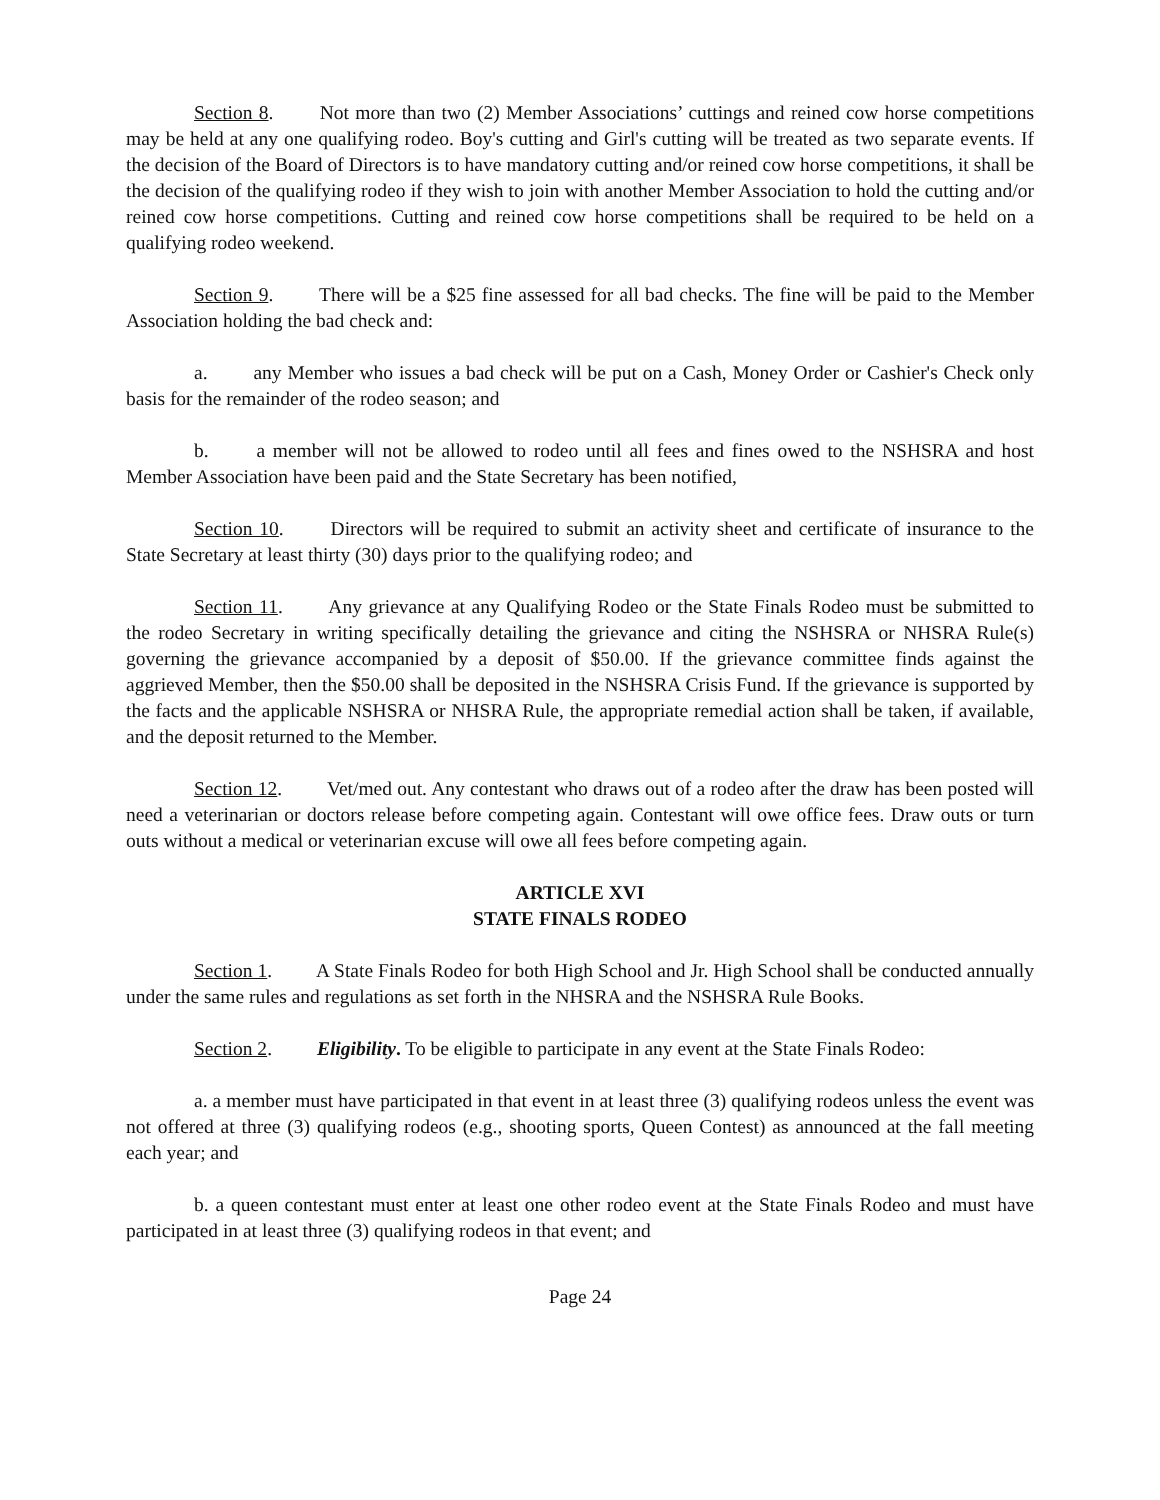Section 8. Not more than two (2) Member Associations’ cuttings and reined cow horse competitions may be held at any one qualifying rodeo. Boy's cutting and Girl's cutting will be treated as two separate events. If the decision of the Board of Directors is to have mandatory cutting and/or reined cow horse competitions, it shall be the decision of the qualifying rodeo if they wish to join with another Member Association to hold the cutting and/or reined cow horse competitions. Cutting and reined cow horse competitions shall be required to be held on a qualifying rodeo weekend.
Section 9. There will be a $25 fine assessed for all bad checks. The fine will be paid to the Member Association holding the bad check and:
a. any Member who issues a bad check will be put on a Cash, Money Order or Cashier's Check only basis for the remainder of the rodeo season; and
b. a member will not be allowed to rodeo until all fees and fines owed to the NSHSRA and host Member Association have been paid and the State Secretary has been notified,
Section 10. Directors will be required to submit an activity sheet and certificate of insurance to the State Secretary at least thirty (30) days prior to the qualifying rodeo; and
Section 11. Any grievance at any Qualifying Rodeo or the State Finals Rodeo must be submitted to the rodeo Secretary in writing specifically detailing the grievance and citing the NSHSRA or NHSRA Rule(s) governing the grievance accompanied by a deposit of $50.00. If the grievance committee finds against the aggrieved Member, then the $50.00 shall be deposited in the NSHSRA Crisis Fund. If the grievance is supported by the facts and the applicable NSHSRA or NHSRA Rule, the appropriate remedial action shall be taken, if available, and the deposit returned to the Member.
Section 12. Vet/med out. Any contestant who draws out of a rodeo after the draw has been posted will need a veterinarian or doctors release before competing again. Contestant will owe office fees. Draw outs or turn outs without a medical or veterinarian excuse will owe all fees before competing again.
ARTICLE XVI
STATE FINALS RODEO
Section 1. A State Finals Rodeo for both High School and Jr. High School shall be conducted annually under the same rules and regulations as set forth in the NHSRA and the NSHSRA Rule Books.
Section 2. Eligibility. To be eligible to participate in any event at the State Finals Rodeo:
a. a member must have participated in that event in at least three (3) qualifying rodeos unless the event was not offered at three (3) qualifying rodeos (e.g., shooting sports, Queen Contest) as announced at the fall meeting each year; and
b. a queen contestant must enter at least one other rodeo event at the State Finals Rodeo and must have participated in at least three (3) qualifying rodeos in that event; and
Page 24